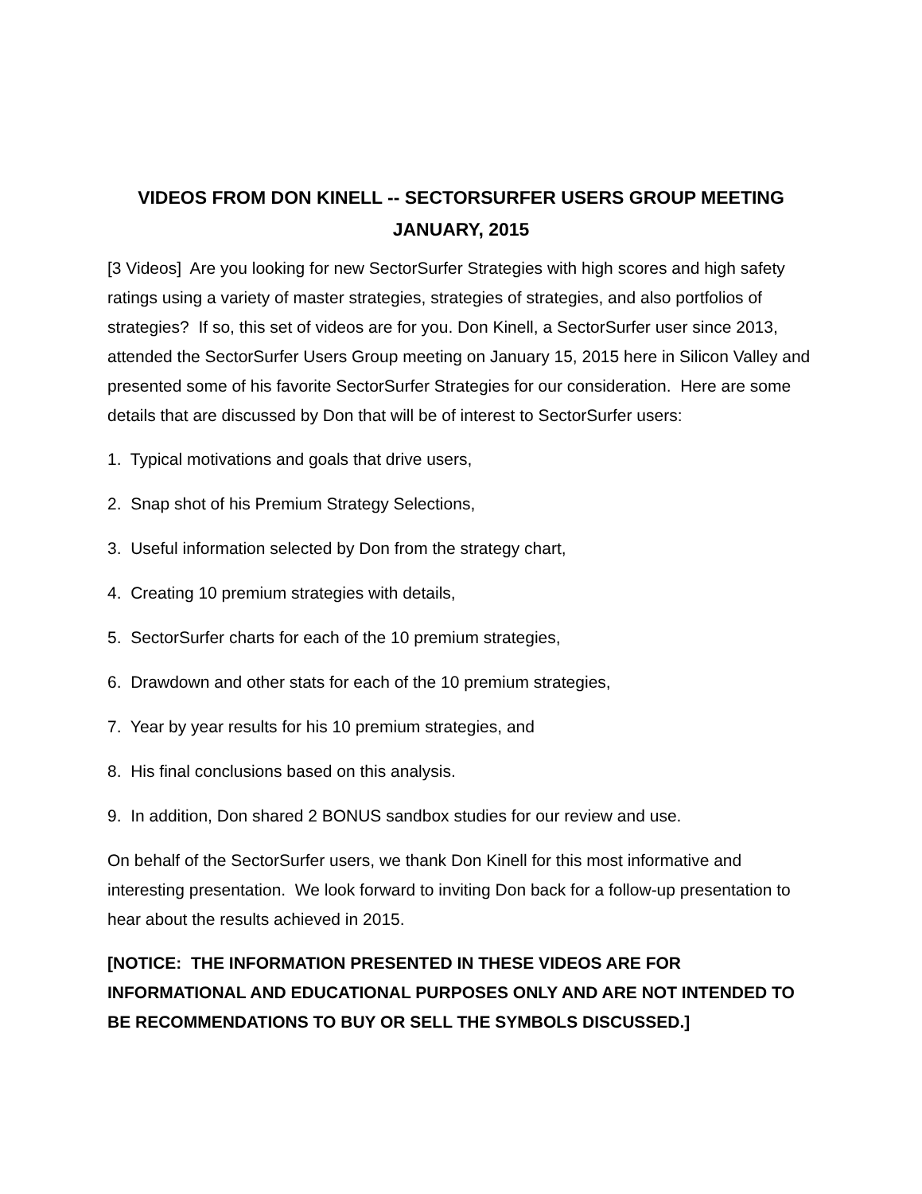VIDEOS FROM DON KINELL -- SECTORSURFER USERS GROUP MEETING
JANUARY, 2015
[3 Videos] Are you looking for new SectorSurfer Strategies with high scores and high safety ratings using a variety of master strategies, strategies of strategies, and also portfolios of strategies? If so, this set of videos are for you. Don Kinell, a SectorSurfer user since 2013, attended the SectorSurfer Users Group meeting on January 15, 2015 here in Silicon Valley and presented some of his favorite SectorSurfer Strategies for our consideration. Here are some details that are discussed by Don that will be of interest to SectorSurfer users:
1. Typical motivations and goals that drive users,
2. Snap shot of his Premium Strategy Selections,
3. Useful information selected by Don from the strategy chart,
4. Creating 10 premium strategies with details,
5. SectorSurfer charts for each of the 10 premium strategies,
6. Drawdown and other stats for each of the 10 premium strategies,
7. Year by year results for his 10 premium strategies, and
8. His final conclusions based on this analysis.
9. In addition, Don shared 2 BONUS sandbox studies for our review and use.
On behalf of the SectorSurfer users, we thank Don Kinell for this most informative and interesting presentation. We look forward to inviting Don back for a follow-up presentation to hear about the results achieved in 2015.
[NOTICE: THE INFORMATION PRESENTED IN THESE VIDEOS ARE FOR INFORMATIONAL AND EDUCATIONAL PURPOSES ONLY AND ARE NOT INTENDED TO BE RECOMMENDATIONS TO BUY OR SELL THE SYMBOLS DISCUSSED.]